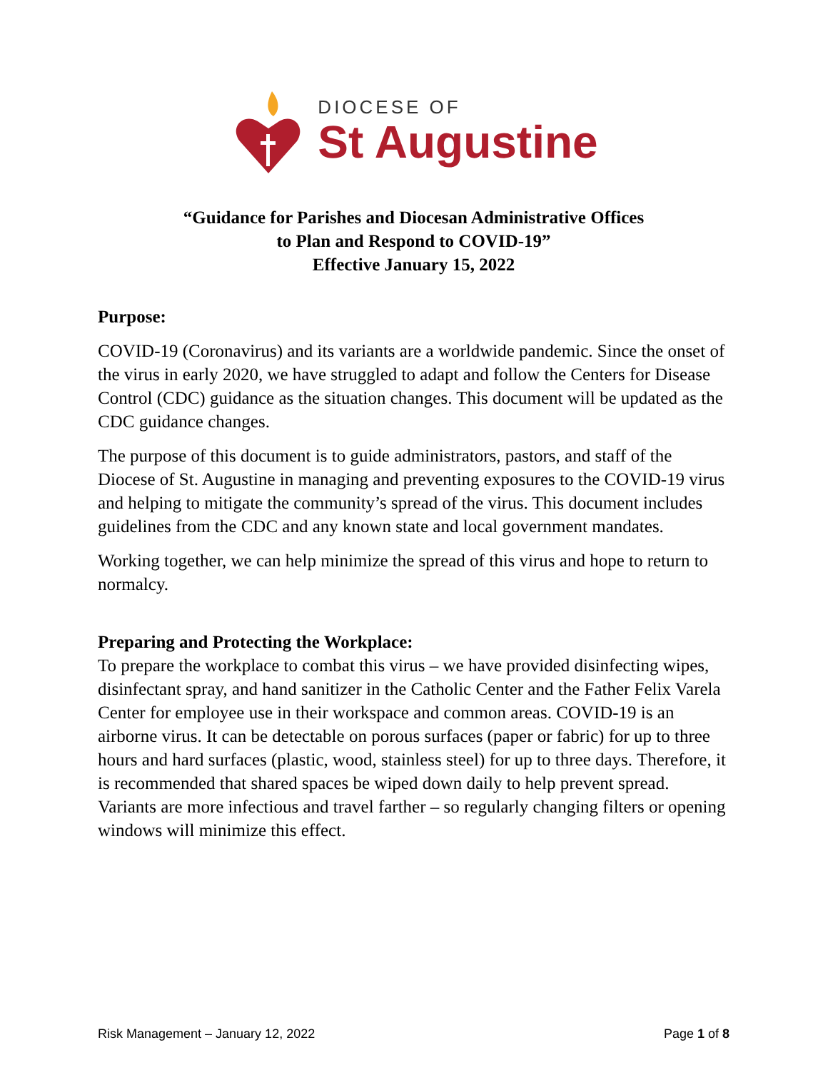DIOCESE OF
St Augustine
“Guidance for Parishes and Diocesan Administrative Offices
to Plan and Respond to COVID-19”
Effective January 15, 2022
Purpose:
COVID-19 (Coronavirus) and its variants are a worldwide pandemic. Since the onset of the virus in early 2020, we have struggled to adapt and follow the Centers for Disease Control (CDC) guidance as the situation changes. This document will be updated as the CDC guidance changes.
The purpose of this document is to guide administrators, pastors, and staff of the Diocese of St. Augustine in managing and preventing exposures to the COVID-19 virus and helping to mitigate the community’s spread of the virus. This document includes guidelines from the CDC and any known state and local government mandates.
Working together, we can help minimize the spread of this virus and hope to return to normalcy.
Preparing and Protecting the Workplace:
To prepare the workplace to combat this virus – we have provided disinfecting wipes, disinfectant spray, and hand sanitizer in the Catholic Center and the Father Felix Varela Center for employee use in their workspace and common areas. COVID-19 is an airborne virus. It can be detectable on porous surfaces (paper or fabric) for up to three hours and hard surfaces (plastic, wood, stainless steel) for up to three days. Therefore, it is recommended that shared spaces be wiped down daily to help prevent spread. Variants are more infectious and travel farther – so regularly changing filters or opening windows will minimize this effect.
Risk Management – January 12, 2022 Page 1 of 8